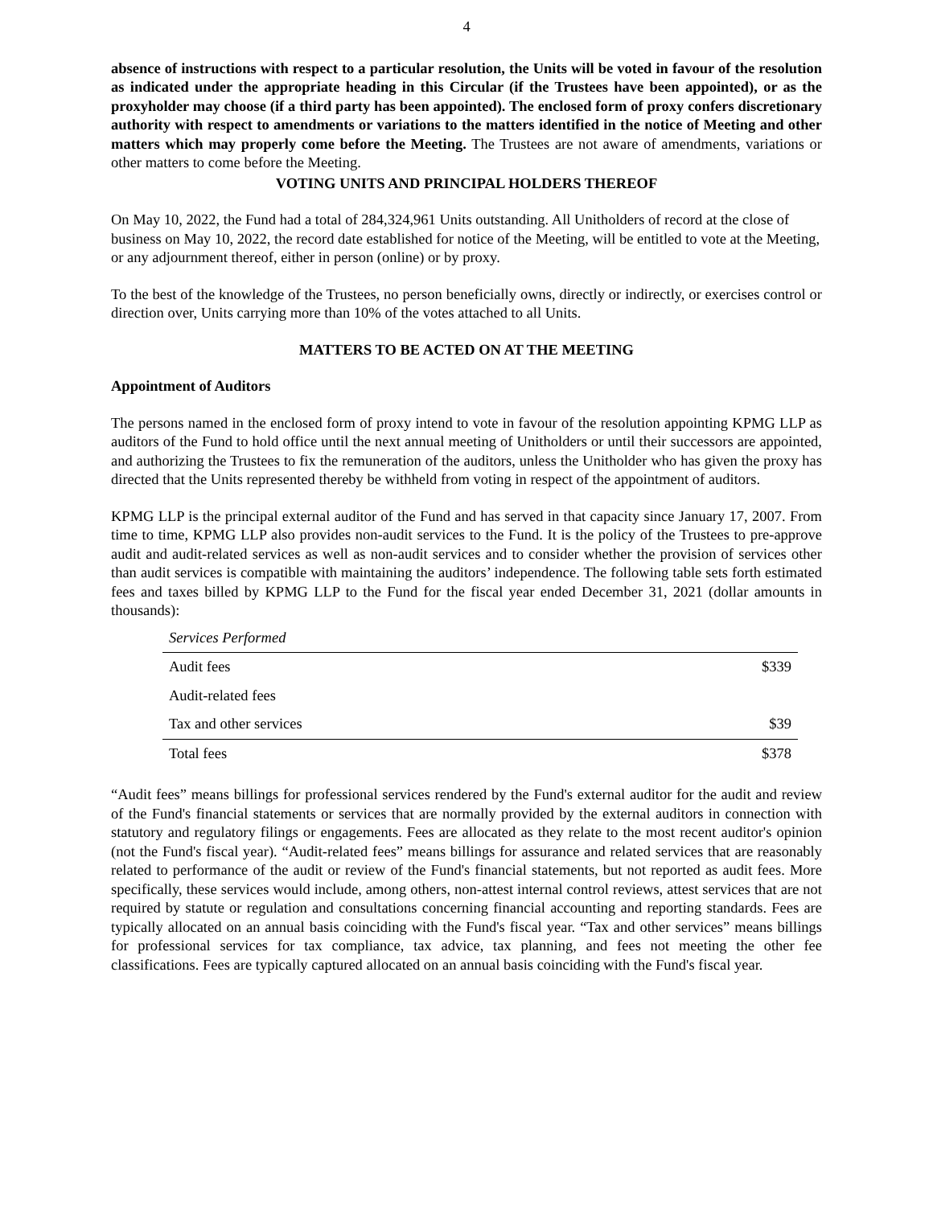4
absence of instructions with respect to a particular resolution, the Units will be voted in favour of the resolution as indicated under the appropriate heading in this Circular (if the Trustees have been appointed), or as the proxyholder may choose (if a third party has been appointed). The enclosed form of proxy confers discretionary authority with respect to amendments or variations to the matters identified in the notice of Meeting and other matters which may properly come before the Meeting. The Trustees are not aware of amendments, variations or other matters to come before the Meeting.
VOTING UNITS AND PRINCIPAL HOLDERS THEREOF
On May 10, 2022, the Fund had a total of 284,324,961 Units outstanding. All Unitholders of record at the close of business on May 10, 2022, the record date established for notice of the Meeting, will be entitled to vote at the Meeting, or any adjournment thereof, either in person (online) or by proxy.
To the best of the knowledge of the Trustees, no person beneficially owns, directly or indirectly, or exercises control or direction over, Units carrying more than 10% of the votes attached to all Units.
MATTERS TO BE ACTED ON AT THE MEETING
Appointment of Auditors
The persons named in the enclosed form of proxy intend to vote in favour of the resolution appointing KPMG LLP as auditors of the Fund to hold office until the next annual meeting of Unitholders or until their successors are appointed, and authorizing the Trustees to fix the remuneration of the auditors, unless the Unitholder who has given the proxy has directed that the Units represented thereby be withheld from voting in respect of the appointment of auditors.
KPMG LLP is the principal external auditor of the Fund and has served in that capacity since January 17, 2007. From time to time, KPMG LLP also provides non-audit services to the Fund. It is the policy of the Trustees to pre-approve audit and audit-related services as well as non-audit services and to consider whether the provision of services other than audit services is compatible with maintaining the auditors’ independence. The following table sets forth estimated fees and taxes billed by KPMG LLP to the Fund for the fiscal year ended December 31, 2021 (dollar amounts in thousands):
| Services Performed | |
| --- | --- |
| Audit fees | $339 |
| Audit-related fees | |
| Tax and other services | $39 |
| Total fees | $378 |
“Audit fees” means billings for professional services rendered by the Fund's external auditor for the audit and review of the Fund's financial statements or services that are normally provided by the external auditors in connection with statutory and regulatory filings or engagements. Fees are allocated as they relate to the most recent auditor's opinion (not the Fund's fiscal year). “Audit-related fees” means billings for assurance and related services that are reasonably related to performance of the audit or review of the Fund's financial statements, but not reported as audit fees. More specifically, these services would include, among others, non-attest internal control reviews, attest services that are not required by statute or regulation and consultations concerning financial accounting and reporting standards. Fees are typically allocated on an annual basis coinciding with the Fund's fiscal year. “Tax and other services” means billings for professional services for tax compliance, tax advice, tax planning, and fees not meeting the other fee classifications. Fees are typically captured allocated on an annual basis coinciding with the Fund's fiscal year.